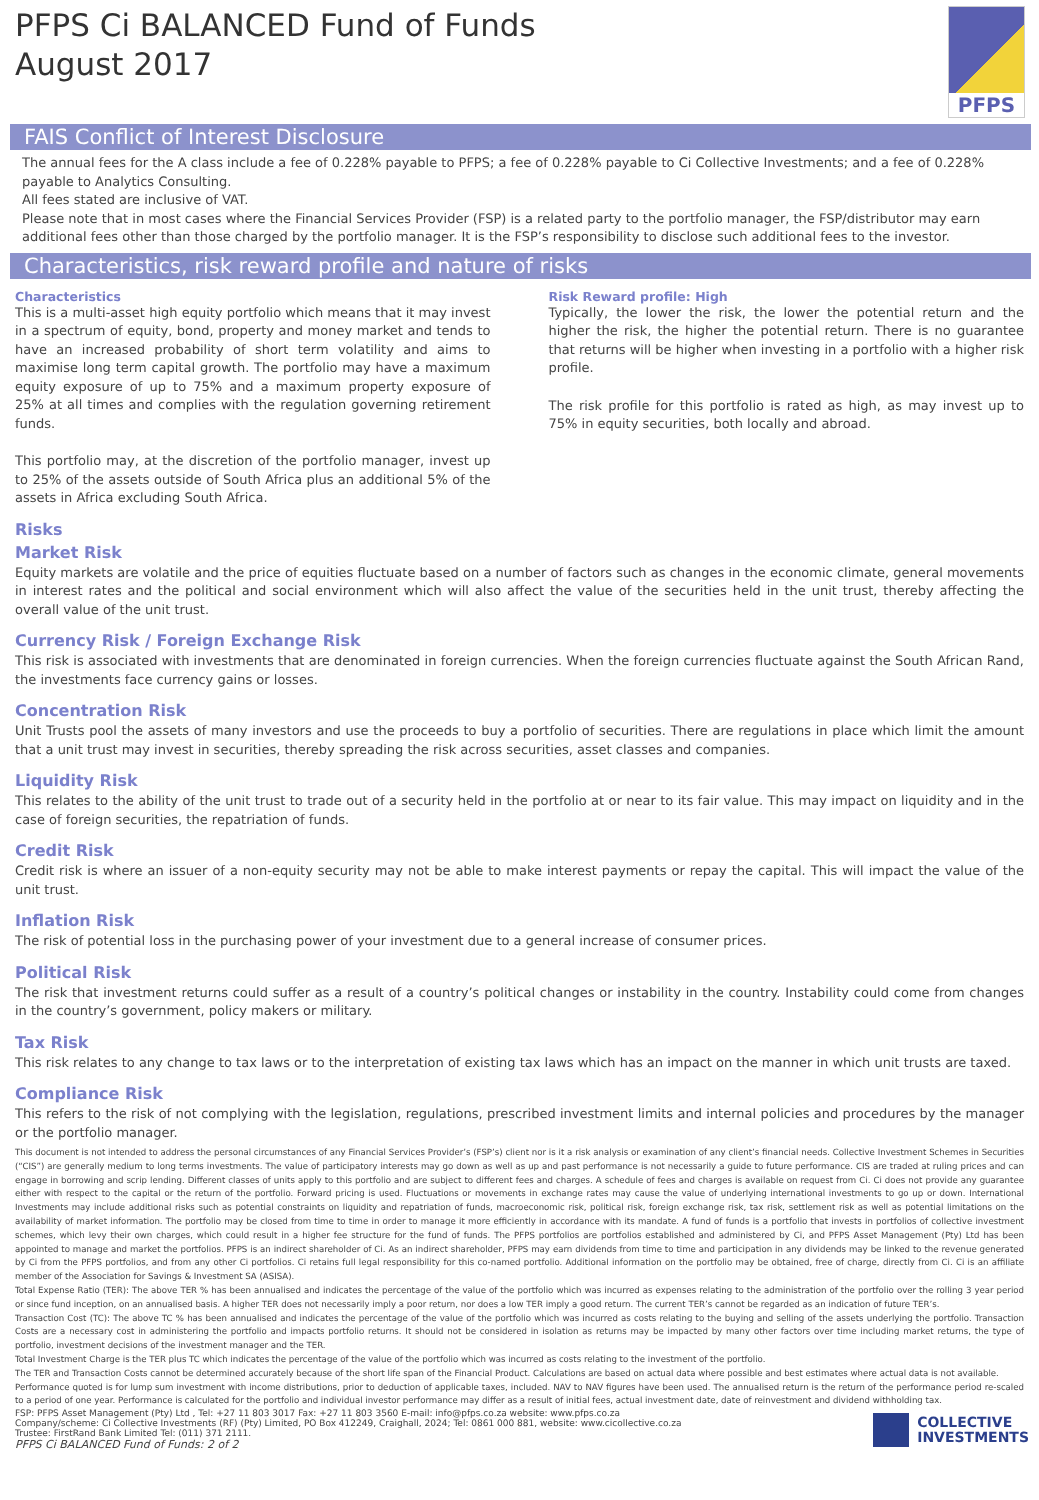PFPS Ci BALANCED Fund of Funds
August 2017
PFPS
FAIS Conflict of Interest Disclosure
The annual fees for the A class include a fee of 0.228% payable to PFPS; a fee of 0.228% payable to Ci Collective Investments; and a fee of 0.228% payable to Analytics Consulting.
All fees stated are inclusive of VAT.
Please note that in most cases where the Financial Services Provider (FSP) is a related party to the portfolio manager, the FSP/distributor may earn additional fees other than those charged by the portfolio manager. It is the FSP’s responsibility to disclose such additional fees to the investor.
Characteristics, risk reward profile and nature of risks
Characteristics
This is a multi-asset high equity portfolio which means that it may invest in a spectrum of equity, bond, property and money market and tends to have an increased probability of short term volatility and aims to maximise long term capital growth. The portfolio may have a maximum equity exposure of up to 75% and a maximum property exposure of 25% at all times and complies with the regulation governing retirement funds.
This portfolio may, at the discretion of the portfolio manager, invest up to 25% of the assets outside of South Africa plus an additional 5% of the assets in Africa excluding South Africa.
Risk Reward profile: High
Typically, the lower the risk, the lower the potential return and the higher the risk, the higher the potential return. There is no guarantee that returns will be higher when investing in a portfolio with a higher risk profile.
The risk profile for this portfolio is rated as high, as may invest up to 75% in equity securities, both locally and abroad.
Risks
Market Risk
Equity markets are volatile and the price of equities fluctuate based on a number of factors such as changes in the economic climate, general movements in interest rates and the political and social environment which will also affect the value of the securities held in the unit trust, thereby affecting the overall value of the unit trust.
Currency Risk / Foreign Exchange Risk
This risk is associated with investments that are denominated in foreign currencies. When the foreign currencies fluctuate against the South African Rand, the investments face currency gains or losses.
Concentration Risk
Unit Trusts pool the assets of many investors and use the proceeds to buy a portfolio of securities. There are regulations in place which limit the amount that a unit trust may invest in securities, thereby spreading the risk across securities, asset classes and companies.
Liquidity Risk
This relates to the ability of the unit trust to trade out of a security held in the portfolio at or near to its fair value. This may impact on liquidity and in the case of foreign securities, the repatriation of funds.
Credit Risk
Credit risk is where an issuer of a non-equity security may not be able to make interest payments or repay the capital. This will impact the value of the unit trust.
Inflation Risk
The risk of potential loss in the purchasing power of your investment due to a general increase of consumer prices.
Political Risk
The risk that investment returns could suffer as a result of a country’s political changes or instability in the country. Instability could come from changes in the country’s government, policy makers or military.
Tax Risk
This risk relates to any change to tax laws or to the interpretation of existing tax laws which has an impact on the manner in which unit trusts are taxed.
Compliance Risk
This refers to the risk of not complying with the legislation, regulations, prescribed investment limits and internal policies and procedures by the manager or the portfolio manager.
This document is not intended to address the personal circumstances of any Financial Services Provider’s (FSP’s) client nor is it a risk analysis or examination of any client’s financial needs. Collective Investment Schemes in Securities (“CIS”) are generally medium to long terms investments. The value of participatory interests may go down as well as up and past performance is not necessarily a guide to future performance. CIS are traded at ruling prices and can engage in borrowing and scrip lending. Different classes of units apply to this portfolio and are subject to different fees and charges. A schedule of fees and charges is available on request from Ci. Ci does not provide any guarantee either with respect to the capital or the return of the portfolio. Forward pricing is used. Fluctuations or movements in exchange rates may cause the value of underlying international investments to go up or down. International Investments may include additional risks such as potential constraints on liquidity and repatriation of funds, macroeconomic risk, political risk, foreign exchange risk, tax risk, settlement risk as well as potential limitations on the availability of market information. The portfolio may be closed from time to time in order to manage it more efficiently in accordance with its mandate. A fund of funds is a portfolio that invests in portfolios of collective investment schemes, which levy their own charges, which could result in a higher fee structure for the fund of funds. The PFPS portfolios are portfolios established and administered by Ci, and PFPS Asset Management (Pty) Ltd has been appointed to manage and market the portfolios. PFPS is an indirect shareholder of Ci. As an indirect shareholder, PFPS may earn dividends from time to time and participation in any dividends may be linked to the revenue generated by Ci from the PFPS portfolios, and from any other Ci portfolios. Ci retains full legal responsibility for this co-named portfolio. Additional information on the portfolio may be obtained, free of charge, directly from Ci. Ci is an affiliate member of the Association for Savings & Investment SA (ASISA).
Total Expense Ratio (TER): The above TER % has been annualised and indicates the percentage of the value of the portfolio which was incurred as expenses relating to the administration of the portfolio over the rolling 3 year period or since fund inception, on an annualised basis. A higher TER does not necessarily imply a poor return, nor does a low TER imply a good return. The current TER’s cannot be regarded as an indication of future TER’s.
Transaction Cost (TC): The above TC % has been annualised and indicates the percentage of the value of the portfolio which was incurred as costs relating to the buying and selling of the assets underlying the portfolio. Transaction Costs are a necessary cost in administering the portfolio and impacts portfolio returns. It should not be considered in isolation as returns may be impacted by many other factors over time including market returns, the type of portfolio, investment decisions of the investment manager and the TER.
Total Investment Charge is the TER plus TC which indicates the percentage of the value of the portfolio which was incurred as costs relating to the investment of the portfolio.
The TER and Transaction Costs cannot be determined accurately because of the short life span of the Financial Product. Calculations are based on actual data where possible and best estimates where actual data is not available.
Performance quoted is for lump sum investment with income distributions, prior to deduction of applicable taxes, included. NAV to NAV figures have been used. The annualised return is the return of the performance period re-scaled to a period of one year. Performance is calculated for the portfolio and individual investor performance may differ as a result of initial fees, actual investment date, date of reinvestment and dividend withholding tax.
FSP: PFPS Asset Management (Pty) Ltd , Tel: +27 11 803 3017 Fax: +27 11 803 3560 E-mail: info@pfps.co.za website: www.pfps.co.za
Company/scheme: Ci Collective Investments (RF) (Pty) Limited, PO Box 412249, Craighall, 2024; Tel: 0861 000 881, website: www.cicollective.co.za
Trustee: FirstRand Bank Limited Tel: (011) 371 2111.
PFPS Ci BALANCED Fund of Funds: 2 of 2
COLLECTIVE
INVESTMENTS